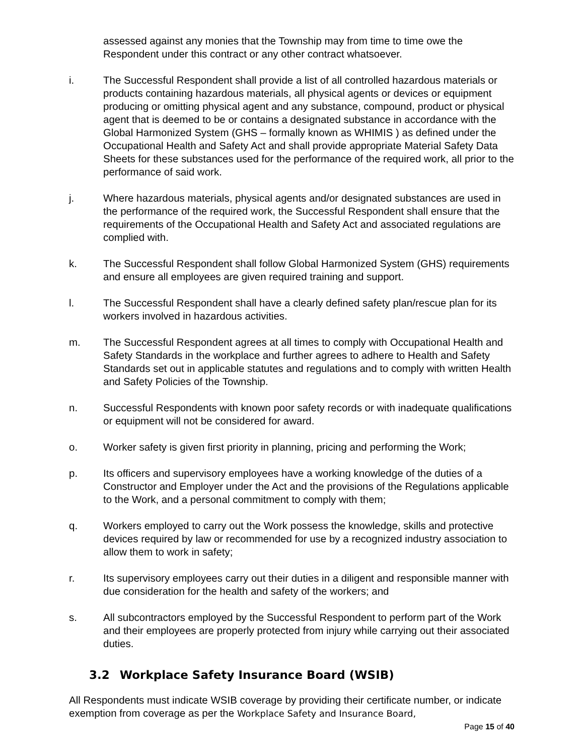assessed against any monies that the Township may from time to time owe the Respondent under this contract or any other contract whatsoever.
i. The Successful Respondent shall provide a list of all controlled hazardous materials or products containing hazardous materials, all physical agents or devices or equipment producing or omitting physical agent and any substance, compound, product or physical agent that is deemed to be or contains a designated substance in accordance with the Global Harmonized System (GHS – formally known as WHIMIS ) as defined under the Occupational Health and Safety Act and shall provide appropriate Material Safety Data Sheets for these substances used for the performance of the required work, all prior to the performance of said work.
j. Where hazardous materials, physical agents and/or designated substances are used in the performance of the required work, the Successful Respondent shall ensure that the requirements of the Occupational Health and Safety Act and associated regulations are complied with.
k. The Successful Respondent shall follow Global Harmonized System (GHS) requirements and ensure all employees are given required training and support.
l. The Successful Respondent shall have a clearly defined safety plan/rescue plan for its workers involved in hazardous activities.
m. The Successful Respondent agrees at all times to comply with Occupational Health and Safety Standards in the workplace and further agrees to adhere to Health and Safety Standards set out in applicable statutes and regulations and to comply with written Health and Safety Policies of the Township.
n. Successful Respondents with known poor safety records or with inadequate qualifications or equipment will not be considered for award.
o. Worker safety is given first priority in planning, pricing and performing the Work;
p. Its officers and supervisory employees have a working knowledge of the duties of a Constructor and Employer under the Act and the provisions of the Regulations applicable to the Work, and a personal commitment to comply with them;
q. Workers employed to carry out the Work possess the knowledge, skills and protective devices required by law or recommended for use by a recognized industry association to allow them to work in safety;
r. Its supervisory employees carry out their duties in a diligent and responsible manner with due consideration for the health and safety of the workers; and
s. All subcontractors employed by the Successful Respondent to perform part of the Work and their employees are properly protected from injury while carrying out their associated duties.
3.2 Workplace Safety Insurance Board (WSIB)
All Respondents must indicate WSIB coverage by providing their certificate number, or indicate exemption from coverage as per the Workplace Safety and Insurance Board,
Page 15 of 40